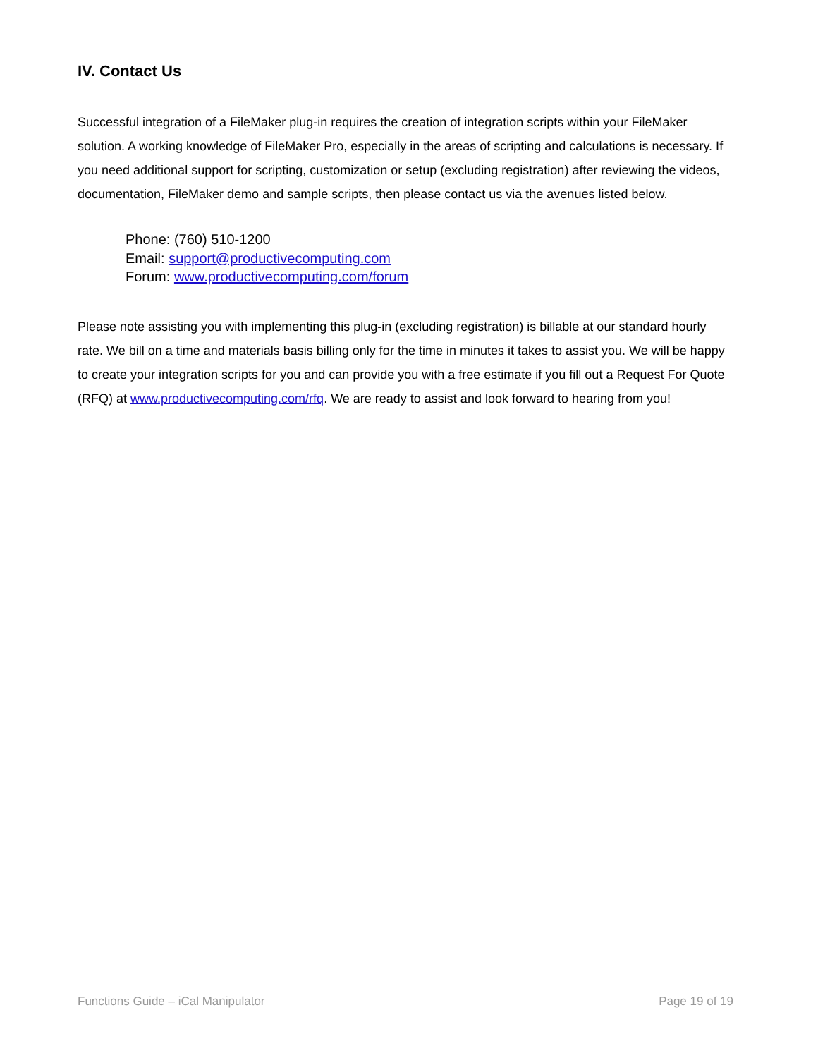IV. Contact Us
Successful integration of a FileMaker plug-in requires the creation of integration scripts within your FileMaker solution. A working knowledge of FileMaker Pro, especially in the areas of scripting and calculations is necessary. If you need additional support for scripting, customization or setup (excluding registration) after reviewing the videos, documentation, FileMaker demo and sample scripts, then please contact us via the avenues listed below.
Phone: (760) 510-1200
Email: support@productivecomputing.com
Forum: www.productivecomputing.com/forum
Please note assisting you with implementing this plug-in (excluding registration) is billable at our standard hourly rate. We bill on a time and materials basis billing only for the time in minutes it takes to assist you. We will be happy to create your integration scripts for you and can provide you with a free estimate if you fill out a Request For Quote (RFQ) at www.productivecomputing.com/rfq. We are ready to assist and look forward to hearing from you!
Functions Guide – iCal Manipulator Page 19 of 19